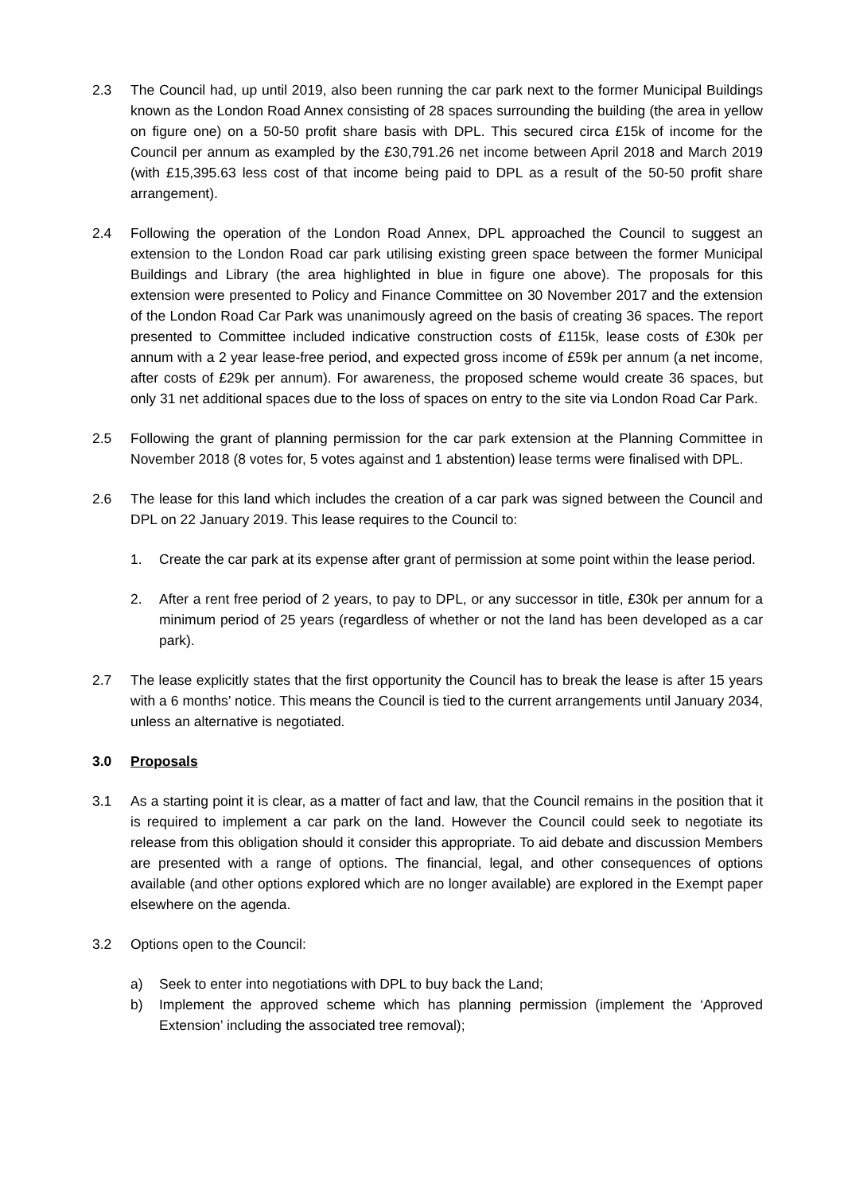2.3 The Council had, up until 2019, also been running the car park next to the former Municipal Buildings known as the London Road Annex consisting of 28 spaces surrounding the building (the area in yellow on figure one) on a 50-50 profit share basis with DPL. This secured circa £15k of income for the Council per annum as exampled by the £30,791.26 net income between April 2018 and March 2019 (with £15,395.63 less cost of that income being paid to DPL as a result of the 50-50 profit share arrangement).
2.4 Following the operation of the London Road Annex, DPL approached the Council to suggest an extension to the London Road car park utilising existing green space between the former Municipal Buildings and Library (the area highlighted in blue in figure one above). The proposals for this extension were presented to Policy and Finance Committee on 30 November 2017 and the extension of the London Road Car Park was unanimously agreed on the basis of creating 36 spaces. The report presented to Committee included indicative construction costs of £115k, lease costs of £30k per annum with a 2 year lease-free period, and expected gross income of £59k per annum (a net income, after costs of £29k per annum). For awareness, the proposed scheme would create 36 spaces, but only 31 net additional spaces due to the loss of spaces on entry to the site via London Road Car Park.
2.5 Following the grant of planning permission for the car park extension at the Planning Committee in November 2018 (8 votes for, 5 votes against and 1 abstention) lease terms were finalised with DPL.
2.6 The lease for this land which includes the creation of a car park was signed between the Council and DPL on 22 January 2019. This lease requires to the Council to:
1. Create the car park at its expense after grant of permission at some point within the lease period.
2. After a rent free period of 2 years, to pay to DPL, or any successor in title, £30k per annum for a minimum period of 25 years (regardless of whether or not the land has been developed as a car park).
2.7 The lease explicitly states that the first opportunity the Council has to break the lease is after 15 years with a 6 months’ notice. This means the Council is tied to the current arrangements until January 2034, unless an alternative is negotiated.
3.0 Proposals
3.1 As a starting point it is clear, as a matter of fact and law, that the Council remains in the position that it is required to implement a car park on the land. However the Council could seek to negotiate its release from this obligation should it consider this appropriate. To aid debate and discussion Members are presented with a range of options. The financial, legal, and other consequences of options available (and other options explored which are no longer available) are explored in the Exempt paper elsewhere on the agenda.
3.2 Options open to the Council:
a) Seek to enter into negotiations with DPL to buy back the Land;
b) Implement the approved scheme which has planning permission (implement the ‘Approved Extension’ including the associated tree removal);